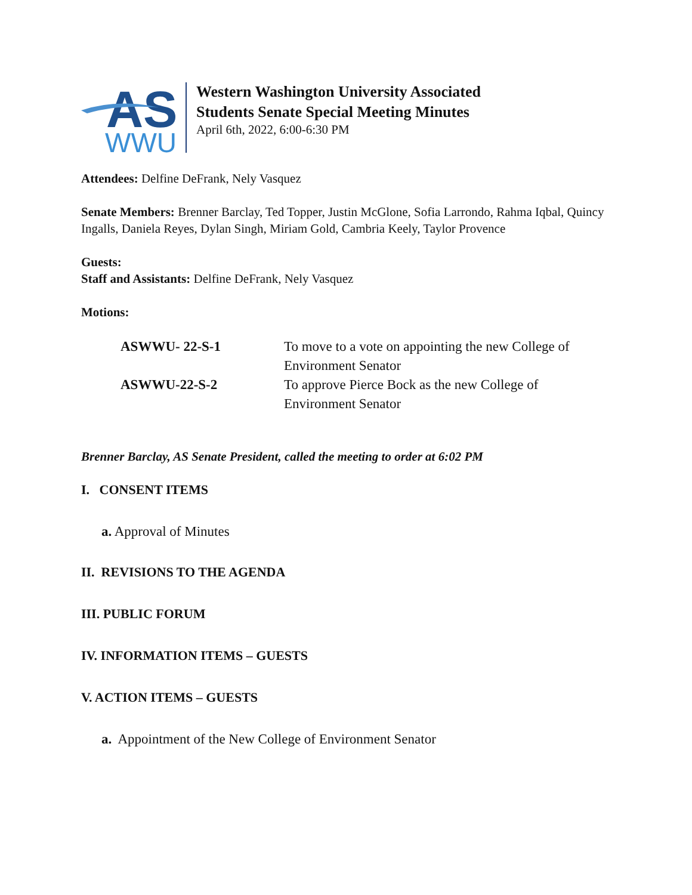AS
WWU
Western Washington University Associated
Students Senate Special Meeting Minutes
April 6th, 2022, 6:00-6:30 PM
Attendees: Delfine DeFrank, Nely Vasquez
Senate Members: Brenner Barclay, Ted Topper, Justin McGlone, Sofia Larrondo, Rahma Iqbal, Quincy Ingalls, Daniela Reyes, Dylan Singh, Miriam Gold, Cambria Keely, Taylor Provence
Guests:
Staff and Assistants: Delfine DeFrank, Nely Vasquez
Motions:
| ASWWU- 22-S-1 | To move to a vote on appointing the new College of Environment Senator |
| ASWWU-22-S-2 | To approve Pierce Bock as the new College of Environment Senator |
Brenner Barclay, AS Senate President, called the meeting to order at 6:02 PM
I. CONSENT ITEMS
a. Approval of Minutes
II. REVISIONS TO THE AGENDA
III. PUBLIC FORUM
IV. INFORMATION ITEMS – GUESTS
V. ACTION ITEMS – GUESTS
a. Appointment of the New College of Environment Senator